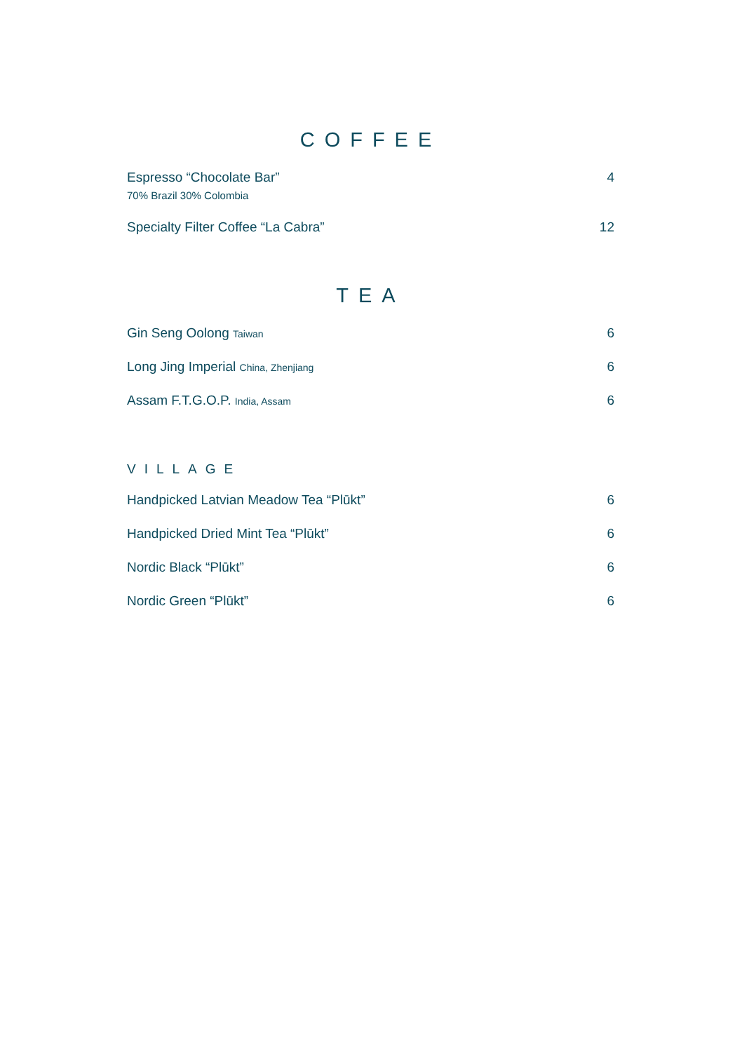COFFEE
Espresso “Chocolate Bar”
70% Brazil 30% Colombia
4
Specialty Filter Coffee “La Cabra”
12
TEA
Gin Seng Oolong Taiwan
6
Long Jing Imperial China, Zhenjiang
6
Assam F.T.G.O.P. India, Assam
6
VILLAGE
Handpicked Latvian Meadow Tea “Plūkt”
6
Handpicked Dried Mint Tea “Plūkt”
6
Nordic Black “Plūkt” 6
Nordic Green “Plūkt” 6